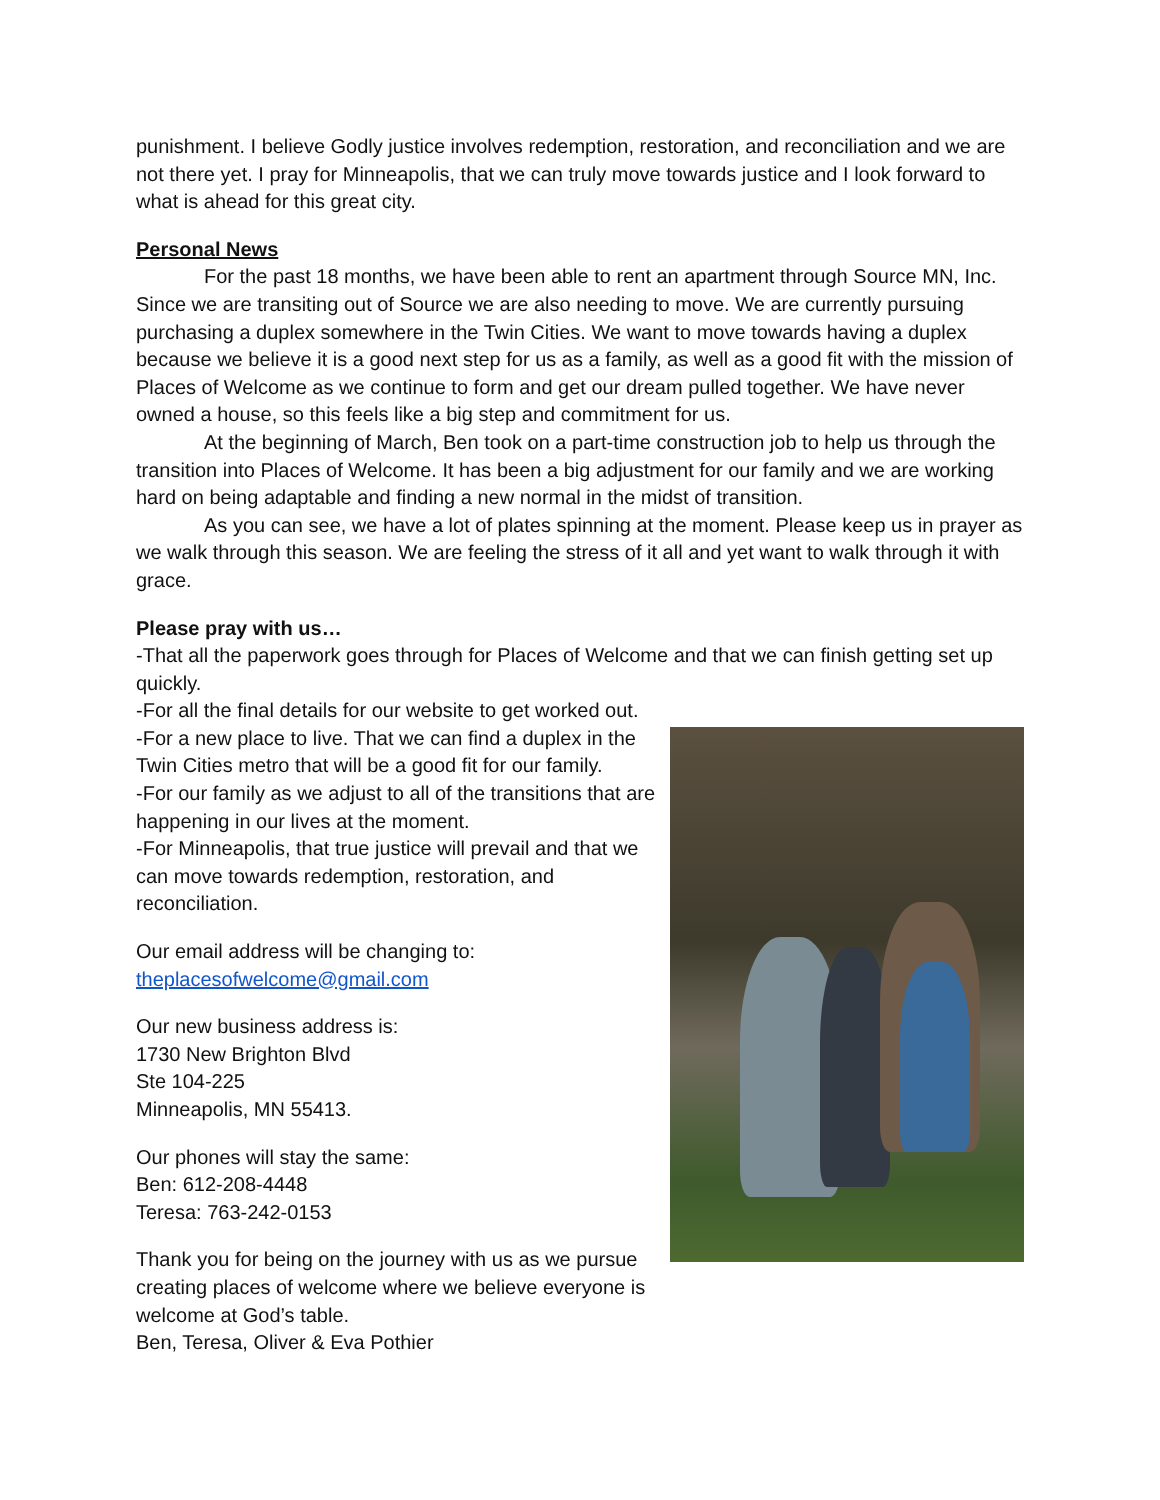punishment. I believe Godly justice involves redemption, restoration, and reconciliation and we are not there yet. I pray for Minneapolis, that we can truly move towards justice and I look forward to what is ahead for this great city.
Personal News
For the past 18 months, we have been able to rent an apartment through Source MN, Inc. Since we are transiting out of Source we are also needing to move. We are currently pursuing purchasing a duplex somewhere in the Twin Cities. We want to move towards having a duplex because we believe it is a good next step for us as a family, as well as a good fit with the mission of Places of Welcome as we continue to form and get our dream pulled together. We have never owned a house, so this feels like a big step and commitment for us.
At the beginning of March, Ben took on a part-time construction job to help us through the transition into Places of Welcome. It has been a big adjustment for our family and we are working hard on being adaptable and finding a new normal in the midst of transition.
As you can see, we have a lot of plates spinning at the moment. Please keep us in prayer as we walk through this season. We are feeling the stress of it all and yet want to walk through it with grace.
Please pray with us…
-That all the paperwork goes through for Places of Welcome and that we can finish getting set up quickly.
-For all the final details for our website to get worked out.
-For a new place to live. That we can find a duplex in the Twin Cities metro that will be a good fit for our family.
-For our family as we adjust to all of the transitions that are happening in our lives at the moment.
-For Minneapolis, that true justice will prevail and that we can move towards redemption, restoration, and reconciliation.
Our email address will be changing to:
theplacesofwelcome@gmail.com
Our new business address is:
1730 New Brighton Blvd
Ste 104-225
Minneapolis, MN 55413.
Our phones will stay the same:
Ben: 612-208-4448
Teresa: 763-242-0153
Thank you for being on the journey with us as we pursue creating places of welcome where we believe everyone is welcome at God’s table.
Ben, Teresa, Oliver & Eva Pothier